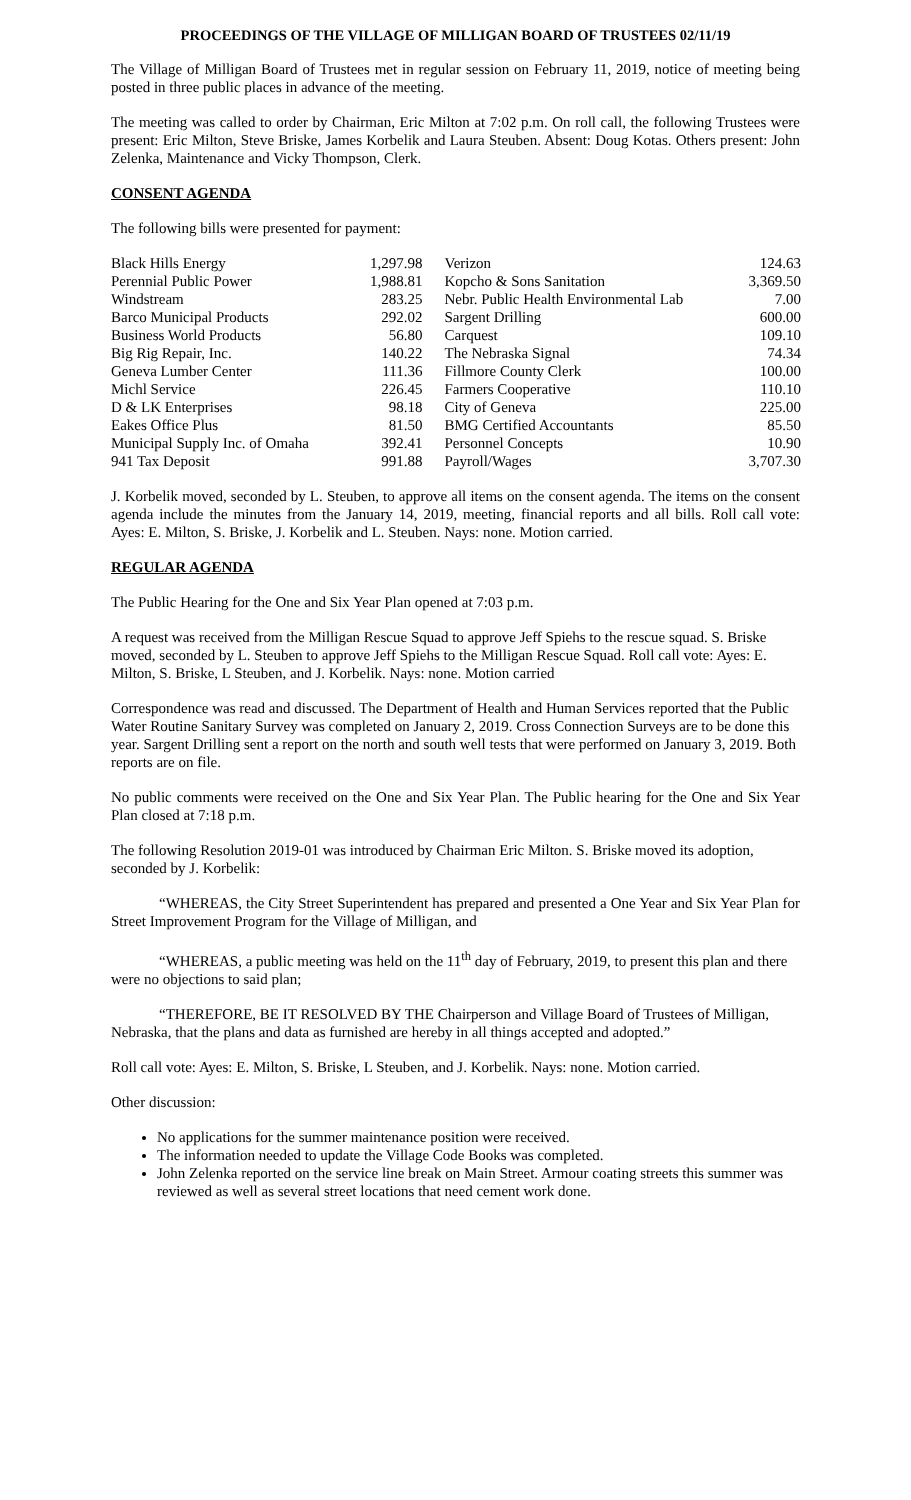PROCEEDINGS OF THE VILLAGE OF MILLIGAN BOARD OF TRUSTEES 02/11/19
The Village of Milligan Board of Trustees met in regular session on February 11, 2019, notice of meeting being posted in three public places in advance of the meeting.
The meeting was called to order by Chairman, Eric Milton at 7:02 p.m. On roll call, the following Trustees were present: Eric Milton, Steve Briske, James Korbelik and Laura Steuben. Absent: Doug Kotas. Others present: John Zelenka, Maintenance and Vicky Thompson, Clerk.
CONSENT AGENDA
The following bills were presented for payment:
| Black Hills Energy | 1,297.98 | Verizon | 124.63 |
| Perennial Public Power | 1,988.81 | Kopcho & Sons Sanitation | 3,369.50 |
| Windstream | 283.25 | Nebr. Public Health Environmental Lab | 7.00 |
| Barco Municipal Products | 292.02 | Sargent Drilling | 600.00 |
| Business World Products | 56.80 | Carquest | 109.10 |
| Big Rig Repair, Inc. | 140.22 | The Nebraska Signal | 74.34 |
| Geneva Lumber Center | 111.36 | Fillmore County Clerk | 100.00 |
| Michl Service | 226.45 | Farmers Cooperative | 110.10 |
| D & LK Enterprises | 98.18 | City of Geneva | 225.00 |
| Eakes Office Plus | 81.50 | BMG Certified Accountants | 85.50 |
| Municipal Supply Inc. of Omaha | 392.41 | Personnel Concepts | 10.90 |
| 941 Tax Deposit | 991.88 | Payroll/Wages | 3,707.30 |
J. Korbelik moved, seconded by L. Steuben, to approve all items on the consent agenda. The items on the consent agenda include the minutes from the January 14, 2019, meeting, financial reports and all bills. Roll call vote: Ayes: E. Milton, S. Briske, J. Korbelik and L. Steuben. Nays: none. Motion carried.
REGULAR AGENDA
The Public Hearing for the One and Six Year Plan opened at 7:03 p.m.
A request was received from the Milligan Rescue Squad to approve Jeff Spiehs to the rescue squad. S. Briske moved, seconded by L. Steuben to approve Jeff Spiehs to the Milligan Rescue Squad. Roll call vote: Ayes: E. Milton, S. Briske, L Steuben, and J. Korbelik. Nays: none. Motion carried
Correspondence was read and discussed. The Department of Health and Human Services reported that the Public Water Routine Sanitary Survey was completed on January 2, 2019. Cross Connection Surveys are to be done this year. Sargent Drilling sent a report on the north and south well tests that were performed on January 3, 2019. Both reports are on file.
No public comments were received on the One and Six Year Plan. The Public hearing for the One and Six Year Plan closed at 7:18 p.m.
The following Resolution 2019-01 was introduced by Chairman Eric Milton. S. Briske moved its adoption, seconded by J. Korbelik:
“WHEREAS, the City Street Superintendent has prepared and presented a One Year and Six Year Plan for Street Improvement Program for the Village of Milligan, and
“WHEREAS, a public meeting was held on the 11<sup>th</sup> day of February, 2019, to present this plan and there were no objections to said plan;
“THEREFORE, BE IT RESOLVED BY THE Chairperson and Village Board of Trustees of Milligan, Nebraska, that the plans and data as furnished are hereby in all things accepted and adopted.”
Roll call vote: Ayes: E. Milton, S. Briske, L Steuben, and J. Korbelik. Nays: none. Motion carried.
Other discussion:
No applications for the summer maintenance position were received.
The information needed to update the Village Code Books was completed.
John Zelenka reported on the service line break on Main Street. Armour coating streets this summer was reviewed as well as several street locations that need cement work done.